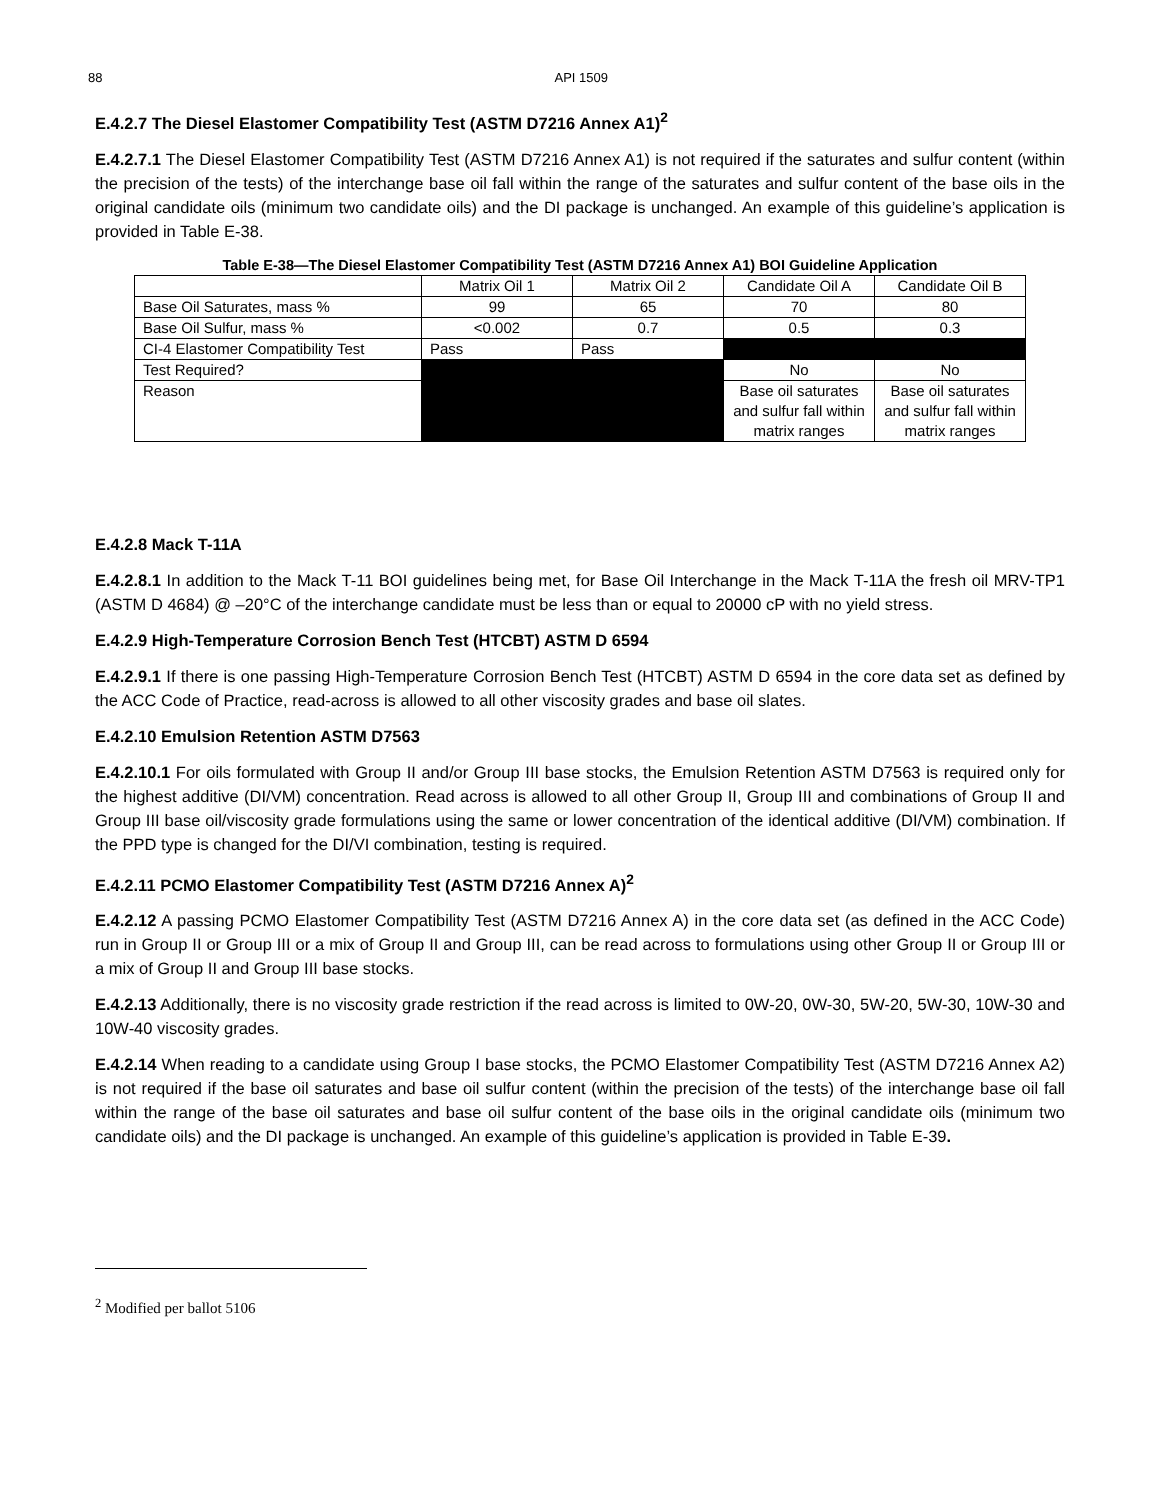88 API 1509
E.4.2.7 The Diesel Elastomer Compatibility Test (ASTM D7216 Annex A1)<sup>2</sup>
E.4.2.7.1 The Diesel Elastomer Compatibility Test (ASTM D7216 Annex A1) is not required if the saturates and sulfur content (within the precision of the tests) of the interchange base oil fall within the range of the saturates and sulfur content of the base oils in the original candidate oils (minimum two candidate oils) and the DI package is unchanged. An example of this guideline’s application is provided in Table E-38.
Table E-38—The Diesel Elastomer Compatibility Test (ASTM D7216 Annex A1) BOI Guideline Application
| | Matrix Oil 1 | Matrix Oil 2 | Candidate Oil A | Candidate Oil B |
| Base Oil Saturates, mass % | 99 | 65 | 70 | 80 |
| Base Oil Sulfur, mass % | <0.002 | 0.7 | 0.5 | 0.3 |
| CI-4 Elastomer Compatibility Test | Pass | Pass | | |
| Test Required? | | | No | No |
| Reason | | | Base oil saturates and sulfur fall within matrix ranges | Base oil saturates and sulfur fall within matrix ranges |
E.4.2.8 Mack T-11A
E.4.2.8.1 In addition to the Mack T-11 BOI guidelines being met, for Base Oil Interchange in the Mack T-11A the fresh oil MRV-TP1 (ASTM D 4684) @ –20°C of the interchange candidate must be less than or equal to 20000 cP with no yield stress.
E.4.2.9 High-Temperature Corrosion Bench Test (HTCBT) ASTM D 6594
E.4.2.9.1 If there is one passing High-Temperature Corrosion Bench Test (HTCBT) ASTM D 6594 in the core data set as defined by the ACC Code of Practice, read-across is allowed to all other viscosity grades and base oil slates.
E.4.2.10 Emulsion Retention ASTM D7563
E.4.2.10.1 For oils formulated with Group II and/or Group III base stocks, the Emulsion Retention ASTM D7563 is required only for the highest additive (DI/VM) concentration. Read across is allowed to all other Group II, Group III and combinations of Group II and Group III base oil/viscosity grade formulations using the same or lower concentration of the identical additive (DI/VM) combination. If the PPD type is changed for the DI/VI combination, testing is required.
E.4.2.11 PCMO Elastomer Compatibility Test (ASTM D7216 Annex A)<sup>2</sup>
E.4.2.12 A passing PCMO Elastomer Compatibility Test (ASTM D7216 Annex A) in the core data set (as defined in the ACC Code) run in Group II or Group III or a mix of Group II and Group III, can be read across to formulations using other Group II or Group III or a mix of Group II and Group III base stocks.
E.4.2.13 Additionally, there is no viscosity grade restriction if the read across is limited to 0W-20, 0W-30, 5W-20, 5W-30, 10W-30 and 10W-40 viscosity grades.
E.4.2.14 When reading to a candidate using Group I base stocks, the PCMO Elastomer Compatibility Test (ASTM D7216 Annex A2) is not required if the base oil saturates and base oil sulfur content (within the precision of the tests) of the interchange base oil fall within the range of the base oil saturates and base oil sulfur content of the base oils in the original candidate oils (minimum two candidate oils) and the DI package is unchanged. An example of this guideline’s application is provided in Table E-39.
<sup>2</sup> Modified per ballot 5106